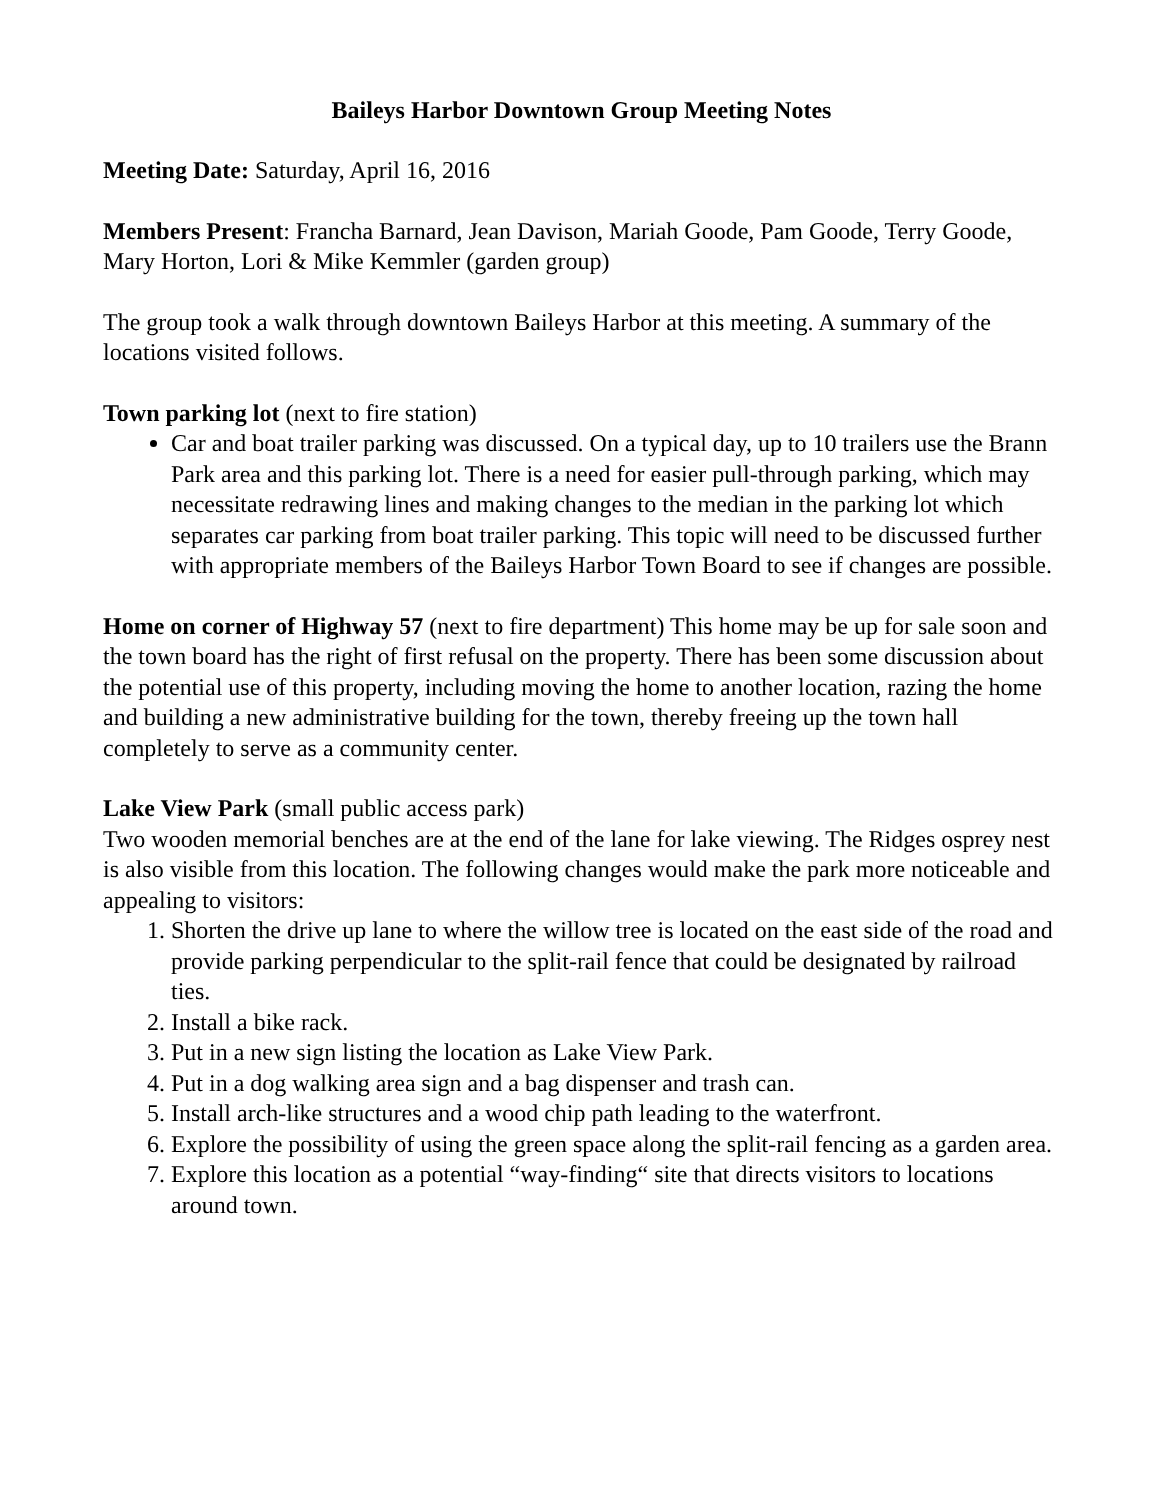Baileys Harbor Downtown Group Meeting Notes
Meeting Date: Saturday, April 16, 2016
Members Present: Francha Barnard, Jean Davison, Mariah Goode, Pam Goode, Terry Goode, Mary Horton, Lori & Mike Kemmler (garden group)
The group took a walk through downtown Baileys Harbor at this meeting. A summary of the locations visited follows.
Town parking lot (next to fire station)
Car and boat trailer parking was discussed. On a typical day, up to 10 trailers use the Brann Park area and this parking lot. There is a need for easier pull-through parking, which may necessitate redrawing lines and making changes to the median in the parking lot which separates car parking from boat trailer parking. This topic will need to be discussed further with appropriate members of the Baileys Harbor Town Board to see if changes are possible.
Home on corner of Highway 57 (next to fire department) This home may be up for sale soon and the town board has the right of first refusal on the property. There has been some discussion about the potential use of this property, including moving the home to another location, razing the home and building a new administrative building for the town, thereby freeing up the town hall completely to serve as a community center.
Lake View Park (small public access park)
Two wooden memorial benches are at the end of the lane for lake viewing. The Ridges osprey nest is also visible from this location. The following changes would make the park more noticeable and appealing to visitors:
1. Shorten the drive up lane to where the willow tree is located on the east side of the road and provide parking perpendicular to the split-rail fence that could be designated by railroad ties.
2. Install a bike rack.
3. Put in a new sign listing the location as Lake View Park.
4. Put in a dog walking area sign and a bag dispenser and trash can.
5. Install arch-like structures and a wood chip path leading to the waterfront.
6. Explore the possibility of using the green space along the split-rail fencing as a garden area.
7. Explore this location as a potential “way-finding“ site that directs visitors to locations around town.